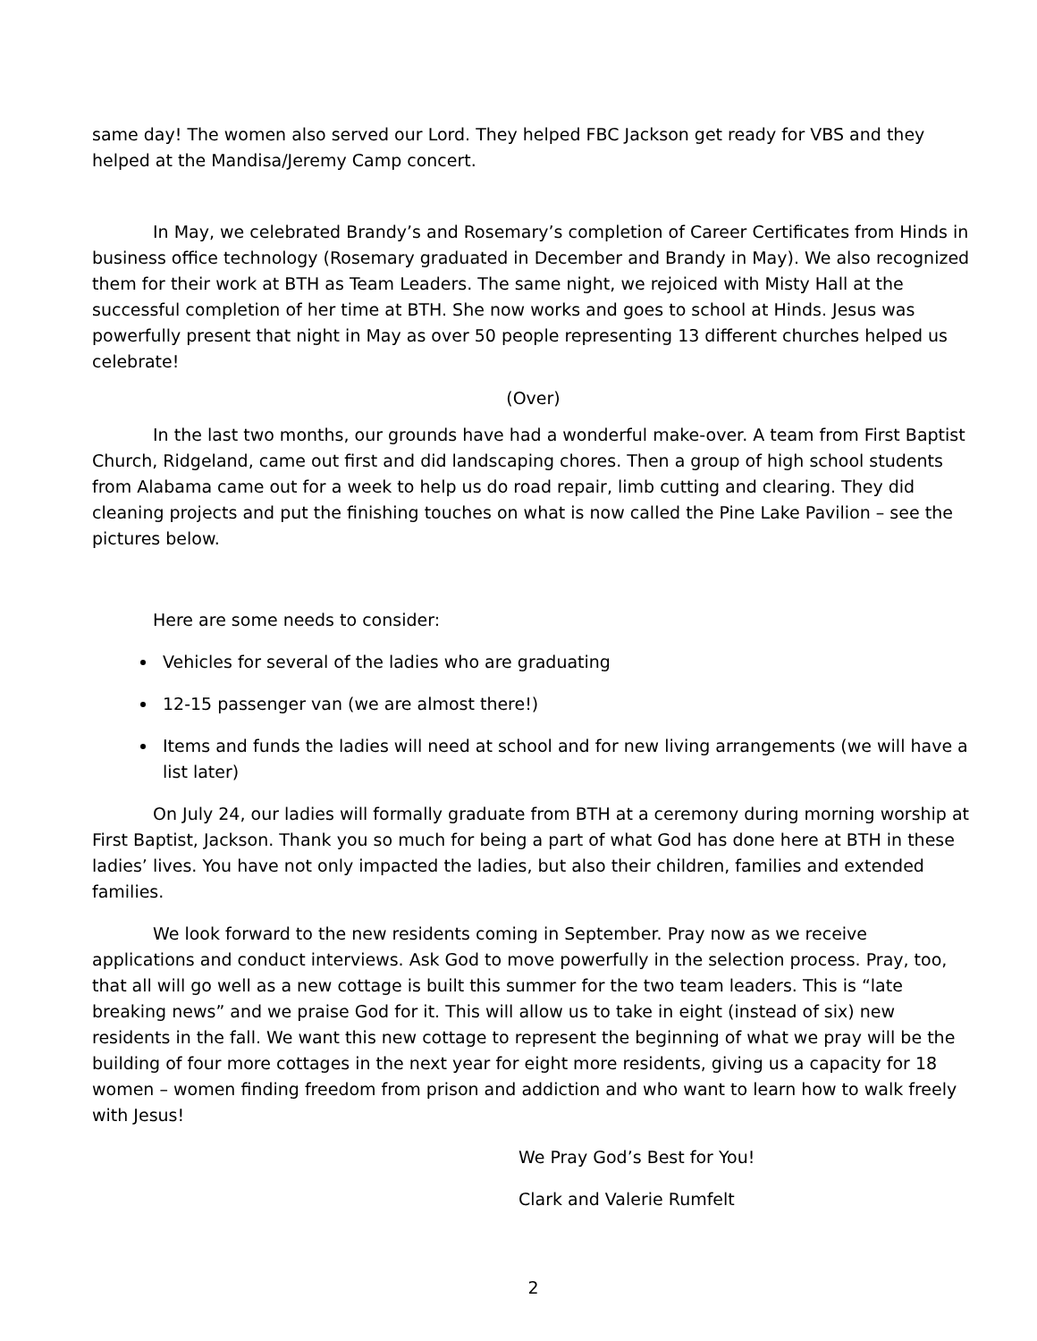same day! The women also served our Lord. They helped FBC Jackson get ready for VBS and they helped at the Mandisa/Jeremy Camp concert.
In May, we celebrated Brandy’s and Rosemary’s completion of Career Certificates from Hinds in business office technology (Rosemary graduated in December and Brandy in May). We also recognized them for their work at BTH as Team Leaders. The same night, we rejoiced with Misty Hall at the successful completion of her time at BTH. She now works and goes to school at Hinds. Jesus was powerfully present that night in May as over 50 people representing 13 different churches helped us celebrate!
(Over)
In the last two months, our grounds have had a wonderful make-over. A team from First Baptist Church, Ridgeland, came out first and did landscaping chores. Then a group of high school students from Alabama came out for a week to help us do road repair, limb cutting and clearing. They did cleaning projects and put the finishing touches on what is now called the Pine Lake Pavilion – see the pictures below.
Here are some needs to consider:
Vehicles for several of the ladies who are graduating
12-15 passenger van (we are almost there!)
Items and funds the ladies will need at school and for new living arrangements (we will have a list later)
On July 24, our ladies will formally graduate from BTH at a ceremony during morning worship at First Baptist, Jackson. Thank you so much for being a part of what God has done here at BTH in these ladies’ lives. You have not only impacted the ladies, but also their children, families and extended families.
We look forward to the new residents coming in September. Pray now as we receive applications and conduct interviews. Ask God to move powerfully in the selection process. Pray, too, that all will go well as a new cottage is built this summer for the two team leaders. This is “late breaking news” and we praise God for it. This will allow us to take in eight (instead of six) new residents in the fall. We want this new cottage to represent the beginning of what we pray will be the building of four more cottages in the next year for eight more residents, giving us a capacity for 18 women – women finding freedom from prison and addiction and who want to learn how to walk freely with Jesus!
We Pray God’s Best for You!
Clark and Valerie Rumfelt
2